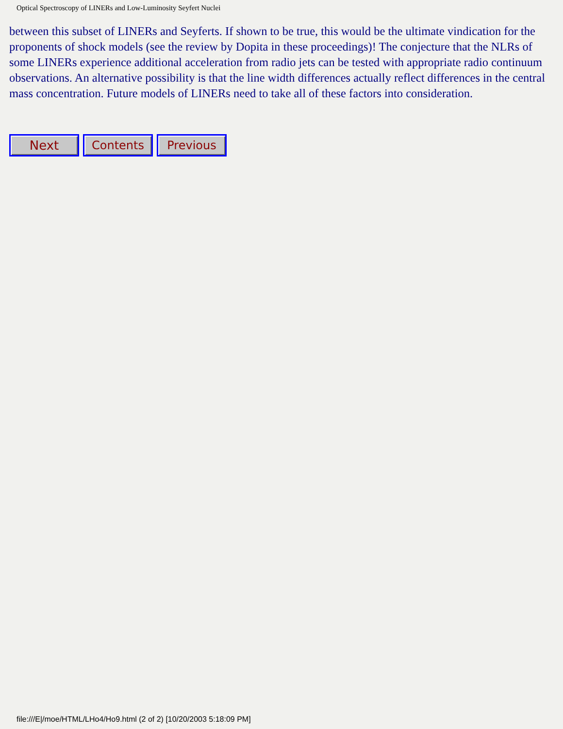Optical Spectroscopy of LINERs and Low-Luminosity Seyfert Nuclei
between this subset of LINERs and Seyferts. If shown to be true, this would be the ultimate vindication for the proponents of shock models (see the review by Dopita in these proceedings)! The conjecture that the NLRs of some LINERs experience additional acceleration from radio jets can be tested with appropriate radio continuum observations. An alternative possibility is that the line width differences actually reflect differences in the central mass concentration. Future models of LINERs need to take all of these factors into consideration.
Next Contents Previous
file:///E|/moe/HTML/LHo4/Ho9.html (2 of 2) [10/20/2003 5:18:09 PM]